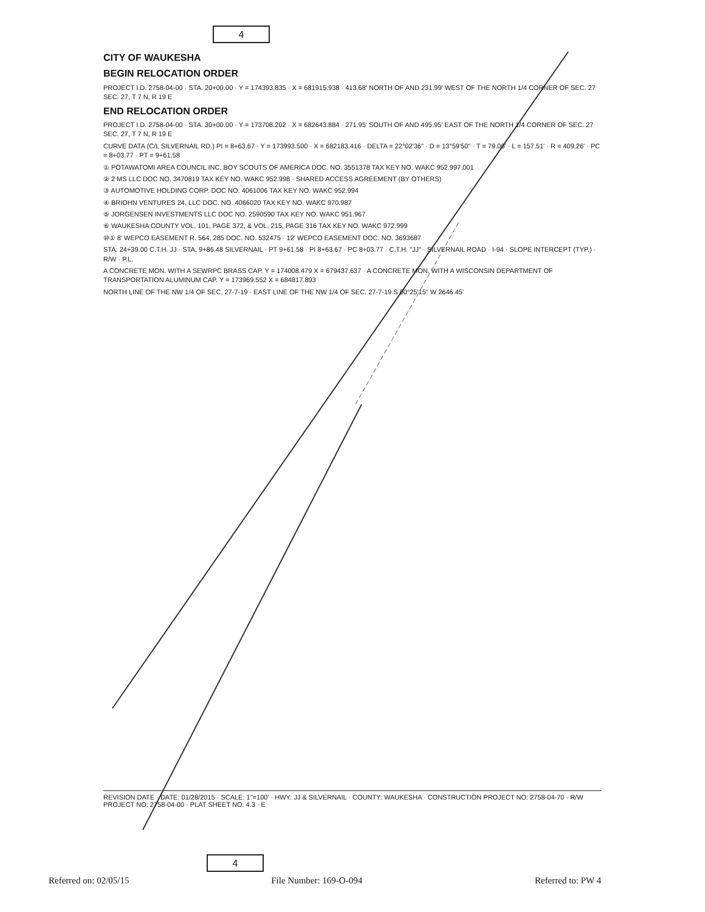4
4
CITY OF WAUKESHA
BEGIN RELOCATION ORDER
PROJECT I.D. 2758-04-00 · STA. 20+00.00 · Y = 174393.835 · X = 681915.938 · 413.68' NORTH OF AND 231.99' WEST OF THE NORTH 1/4 CORNER OF SEC. 27 SEC. 27, T 7 N, R 19 E
END RELOCATION ORDER
PROJECT I.D. 2758-04-00 · STA. 30+00.00 · Y = 173708.202 · X = 682643.884 · 271.95' SOUTH OF AND 495.95' EAST OF THE NORTH 1/4 CORNER OF SEC. 27 SEC. 27, T 7 N, R 19 E
CURVE DATA (C/L SILVERNAIL RD.) PI = 8+63.67 · Y = 173993.500 · X = 682183.416 · DELTA = 22°02'36" · D = 13°59'50" · T = 79.00' · L = 157.51' · R = 409.26' · PC = 8+03.77 · PT = 9+61.58
① POTAWATOMI AREA COUNCIL INC. BOY SCOUTS OF AMERICA DOC. NO. 3551378 TAX KEY NO. WAKC 952.997.001
② 2 MS LLC DOC NO. 3470819 TAX KEY NO. WAKC 952.998 · SHARED ACCESS AGREEMENT (BY OTHERS)
③ AUTOMOTIVE HOLDING CORP. DOC NO. 4061006 TAX KEY NO. WAKC 952.994
④ BRIOHN VENTURES 24, LLC DOC. NO. 4066020 TAX KEY NO. WAKC 970.987
⑤ JORGENSEN INVESTMENTS LLC DOC NO. 2590590 TAX KEY NO. WAKC 951.967
⑥ WAUKESHA COUNTY VOL. 101, PAGE 372, & VOL. 215, PAGE 316 TAX KEY NO. WAKC 972.999
⑩① 8' WEPCO EASEMENT R. 564, 285 DOC. NO. 532475 · 12' WEPCO EASEMENT DOC. NO. 3693687
STA. 24+39.00 C.T.H. JJ · STA. 9+86.48 SILVERNAIL · PT 9+61.58 · PI 8+63.67 · PC 8+03.77 · C.T.H. "JJ" · SILVERNAIL ROAD · I-94 · SLOPE INTERCEPT (TYP.) · R/W · P.L.
A CONCRETE MON. WITH A SEWRPC BRASS CAP. Y = 174008.479 X = 679437.637 · A CONCRETE MON. WITH A WISCONSIN DEPARTMENT OF TRANSPORTATION ALUMINUM CAP. Y = 173969.552 X = 684817.893
NORTH LINE OF THE NW 1/4 OF SEC. 27-7-19 · EAST LINE OF THE NW 1/4 OF SEC. 27-7-19 S 00°25'15" W 2646.45'
REVISION DATE · DATE: 01/28/2015 · SCALE: 1"=100' · HWY: JJ & SILVERNAIL · COUNTY: WAUKESHA · CONSTRUCTION PROJECT NO: 2758-04-70 · R/W PROJECT NO: 2758-04-00 · PLAT SHEET NO: 4.3 · E
Referred on: 02/05/15 File Number: 169-O-094 Referred to: PW 4